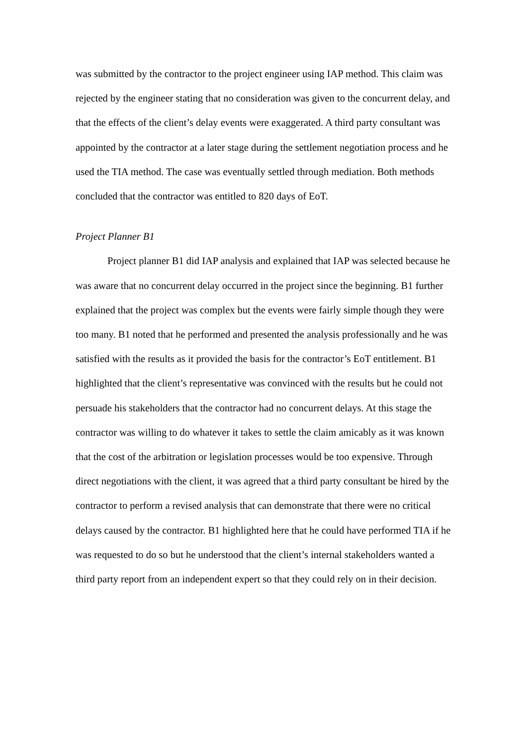was submitted by the contractor to the project engineer using IAP method. This claim was rejected by the engineer stating that no consideration was given to the concurrent delay, and that the effects of the client’s delay events were exaggerated. A third party consultant was appointed by the contractor at a later stage during the settlement negotiation process and he used the TIA method. The case was eventually settled through mediation. Both methods concluded that the contractor was entitled to 820 days of EoT.
Project Planner B1
Project planner B1 did IAP analysis and explained that IAP was selected because he was aware that no concurrent delay occurred in the project since the beginning. B1 further explained that the project was complex but the events were fairly simple though they were too many. B1 noted that he performed and presented the analysis professionally and he was satisfied with the results as it provided the basis for the contractor’s EoT entitlement. B1 highlighted that the client’s representative was convinced with the results but he could not persuade his stakeholders that the contractor had no concurrent delays. At this stage the contractor was willing to do whatever it takes to settle the claim amicably as it was known that the cost of the arbitration or legislation processes would be too expensive. Through direct negotiations with the client, it was agreed that a third party consultant be hired by the contractor to perform a revised analysis that can demonstrate that there were no critical delays caused by the contractor. B1 highlighted here that he could have performed TIA if he was requested to do so but he understood that the client’s internal stakeholders wanted a third party report from an independent expert so that they could rely on in their decision.